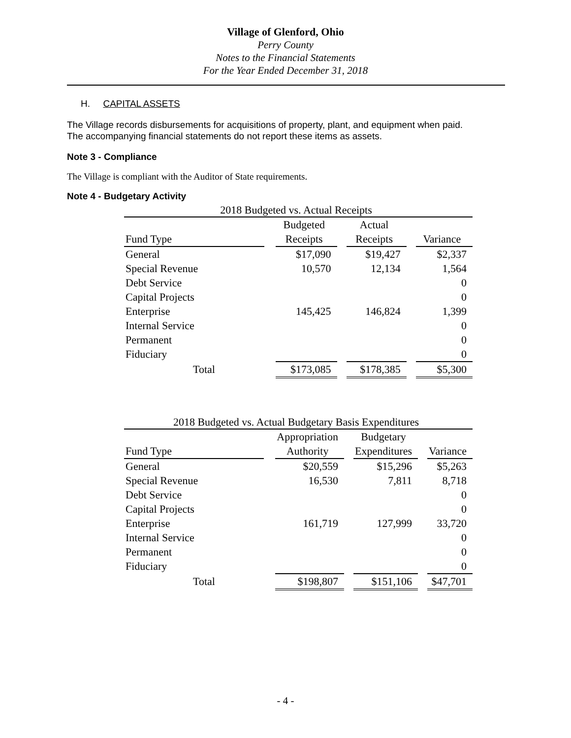Village of Glenford, Ohio
Perry County
Notes to the Financial Statements
For the Year Ended December 31, 2018
H. CAPITAL ASSETS
The Village records disbursements for acquisitions of property, plant, and equipment when paid.
The accompanying financial statements do not report these items as assets.
Note 3 - Compliance
The Village is compliant with the Auditor of State requirements.
Note 4 - Budgetary Activity
| 2018 Budgeted vs. Actual Receipts | | | | | | |
| --- | --- | --- | --- | --- | --- | --- |
| | | Budgeted | | Actual | | |
| Fund Type | | Receipts | | Receipts | | Variance |
| General | | $17,090 | | $19,427 | | $2,337 |
| Special Revenue | | 10,570 | | 12,134 | | 1,564 |
| Debt Service | | | | | | 0 |
| Capital Projects | | | | | | 0 |
| Enterprise | | 145,425 | | 146,824 | | 1,399 |
| Internal Service | | | | | | 0 |
| Permanent | | | | | | 0 |
| Fiduciary | | | | | | 0 |
| Total | | $173,085 | | $178,385 | | $5,300 |
| 2018 Budgeted vs. Actual Budgetary Basis Expenditures | | | | | | |
| --- | --- | --- | --- | --- | --- | --- |
| | | Appropriation | | Budgetary | | |
| Fund Type | | Authority | | Expenditures | | Variance |
| General | | $20,559 | | $15,296 | | $5,263 |
| Special Revenue | | 16,530 | | 7,811 | | 8,718 |
| Debt Service | | | | | | 0 |
| Capital Projects | | | | | | 0 |
| Enterprise | | 161,719 | | 127,999 | | 33,720 |
| Internal Service | | | | | | 0 |
| Permanent | | | | | | 0 |
| Fiduciary | | | | | | 0 |
| Total | | $198,807 | | $151,106 | | $47,701 |
- 4 -